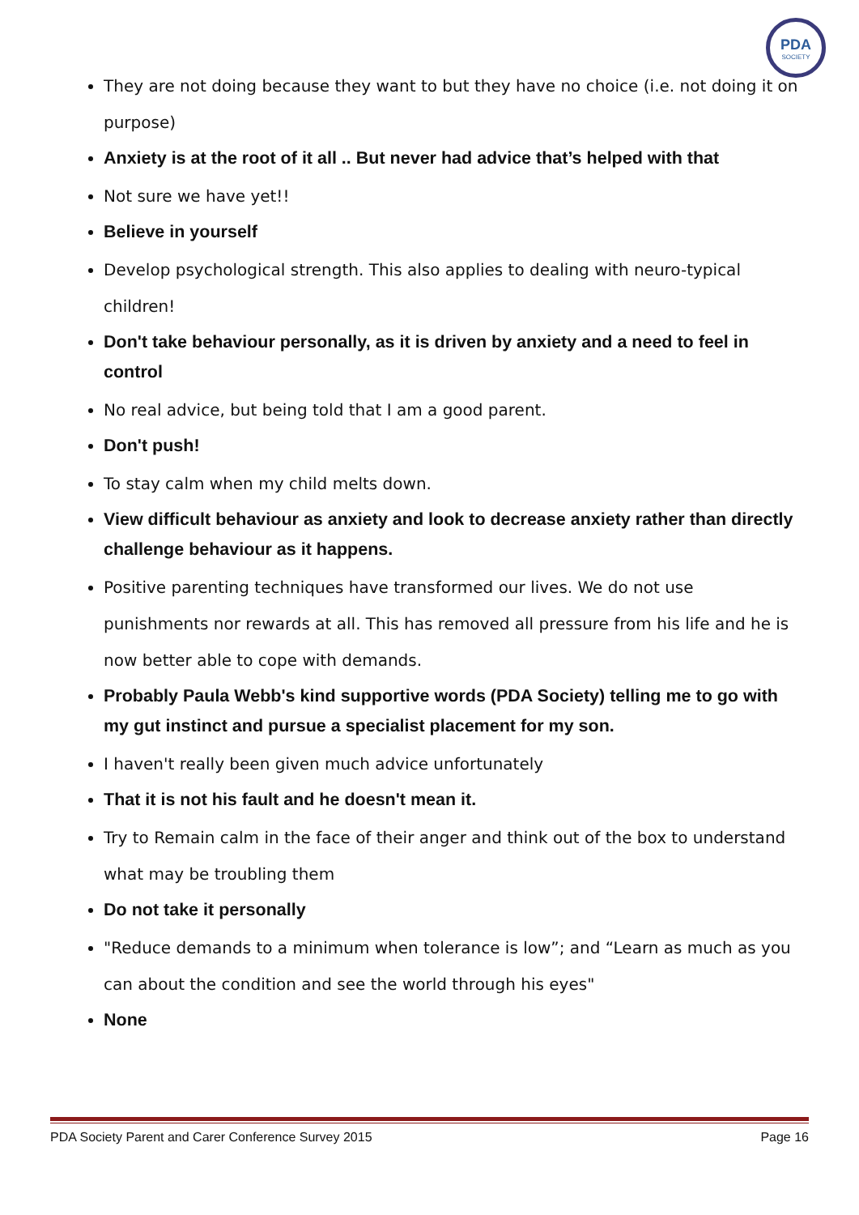PDA
SOCIETY
They are not doing because they want to but they have no choice (i.e. not doing it on purpose)
Anxiety is at the root of it all .. But never had advice that’s helped with that
Not sure we have yet!!
Believe in yourself
Develop psychological strength. This also applies to dealing with neuro-typical children!
Don't take behaviour personally, as it is driven by anxiety and a need to feel in control
No real advice, but being told that I am a good parent.
Don't push!
To stay calm when my child melts down.
View difficult behaviour as anxiety and look to decrease anxiety rather than directly challenge behaviour as it happens.
Positive parenting techniques have transformed our lives. We do not use punishments nor rewards at all. This has removed all pressure from his life and he is now better able to cope with demands.
Probably Paula Webb's kind supportive words (PDA Society) telling me to go with my gut instinct and pursue a specialist placement for my son.
I haven't really been given much advice unfortunately
That it is not his fault and he doesn't mean it.
Try to Remain calm in the face of their anger and think out of the box to understand what may be troubling them
Do not take it personally
"Reduce demands to a minimum when tolerance is low”; and “Learn as much as you can about the condition and see the world through his eyes"
None
PDA Society Parent and Carer Conference Survey 2015 Page 16